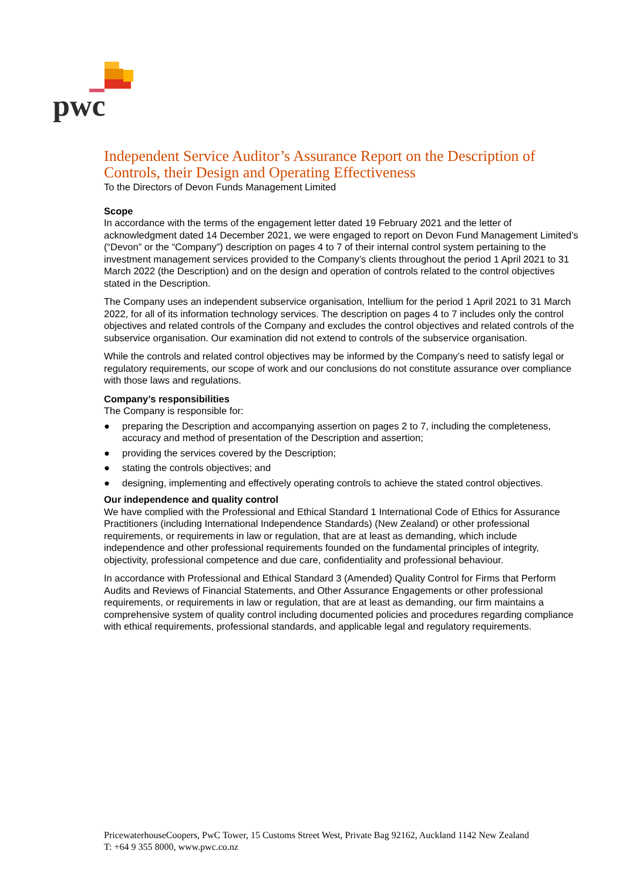pwc
Independent Service Auditor’s Assurance Report on the Description of Controls, their Design and Operating Effectiveness
To the Directors of Devon Funds Management Limited
Scope
In accordance with the terms of the engagement letter dated 19 February 2021 and the letter of acknowledgment dated 14 December 2021, we were engaged to report on Devon Fund Management Limited’s (“Devon” or the “Company”) description on pages 4 to 7 of their internal control system pertaining to the investment management services provided to the Company’s clients throughout the period 1 April 2021 to 31 March 2022 (the Description) and on the design and operation of controls related to the control objectives stated in the Description.
The Company uses an independent subservice organisation, Intellium for the period 1 April 2021 to 31 March 2022, for all of its information technology services. The description on pages 4 to 7 includes only the control objectives and related controls of the Company and excludes the control objectives and related controls of the subservice organisation. Our examination did not extend to controls of the subservice organisation.
While the controls and related control objectives may be informed by the Company’s need to satisfy legal or regulatory requirements, our scope of work and our conclusions do not constitute assurance over compliance with those laws and regulations.
Company’s responsibilities
The Company is responsible for:
● preparing the Description and accompanying assertion on pages 2 to 7, including the completeness, accuracy and method of presentation of the Description and assertion;
● providing the services covered by the Description;
● stating the controls objectives; and
● designing, implementing and effectively operating controls to achieve the stated control objectives.
Our independence and quality control
We have complied with the Professional and Ethical Standard 1 International Code of Ethics for Assurance Practitioners (including International Independence Standards) (New Zealand) or other professional requirements, or requirements in law or regulation, that are at least as demanding, which include independence and other professional requirements founded on the fundamental principles of integrity, objectivity, professional competence and due care, confidentiality and professional behaviour.
In accordance with Professional and Ethical Standard 3 (Amended) Quality Control for Firms that Perform Audits and Reviews of Financial Statements, and Other Assurance Engagements or other professional requirements, or requirements in law or regulation, that are at least as demanding, our firm maintains a comprehensive system of quality control including documented policies and procedures regarding compliance with ethical requirements, professional standards, and applicable legal and regulatory requirements.
PricewaterhouseCoopers, PwC Tower, 15 Customs Street West, Private Bag 92162, Auckland 1142 New Zealand
T: +64 9 355 8000, www.pwc.co.nz